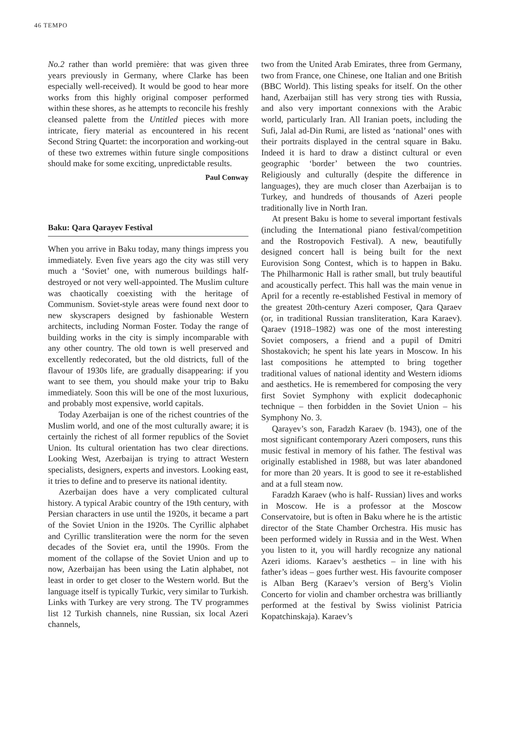46 TEMPO
No.2 rather than world première: that was given three years previously in Germany, where Clarke has been especially well-received). It would be good to hear more works from this highly original composer performed within these shores, as he attempts to reconcile his freshly cleansed palette from the Untitled pieces with more intricate, fiery material as encountered in his recent Second String Quartet: the incorporation and working-out of these two extremes within future single compositions should make for some exciting, unpredictable results.
Paul Conway
Baku: Qara Qarayev Festival
When you arrive in Baku today, many things impress you immediately. Even five years ago the city was still very much a ‘Soviet’ one, with numerous buildings half-destroyed or not very well-appointed. The Muslim culture was chaotically coexisting with the heritage of Communism. Soviet-style areas were found next door to new skyscrapers designed by fashionable Western architects, including Norman Foster. Today the range of building works in the city is simply incomparable with any other country. The old town is well preserved and excellently redecorated, but the old districts, full of the flavour of 1930s life, are gradually disappearing: if you want to see them, you should make your trip to Baku immediately. Soon this will be one of the most luxurious, and probably most expensive, world capitals.
Today Azerbaijan is one of the richest countries of the Muslim world, and one of the most culturally aware; it is certainly the richest of all former republics of the Soviet Union. Its cultural orientation has two clear directions. Looking West, Azerbaijan is trying to attract Western specialists, designers, experts and investors. Looking east, it tries to define and to preserve its national identity.
Azerbaijan does have a very complicated cultural history. A typical Arabic country of the 19th century, with Persian characters in use until the 1920s, it became a part of the Soviet Union in the 1920s. The Cyrillic alphabet and Cyrillic transliteration were the norm for the seven decades of the Soviet era, until the 1990s. From the moment of the collapse of the Soviet Union and up to now, Azerbaijan has been using the Latin alphabet, not least in order to get closer to the Western world. But the language itself is typically Turkic, very similar to Turkish. Links with Turkey are very strong. The TV programmes list 12 Turkish channels, nine Russian, six local Azeri channels,
two from the United Arab Emirates, three from Germany, two from France, one Chinese, one Italian and one British (BBC World). This listing speaks for itself. On the other hand, Azerbaijan still has very strong ties with Russia, and also very important connexions with the Arabic world, particularly Iran. All Iranian poets, including the Sufi, Jalal ad-Din Rumi, are listed as ‘national’ ones with their portraits displayed in the central square in Baku. Indeed it is hard to draw a distinct cultural or even geographic ‘border’ between the two countries. Religiously and culturally (despite the difference in languages), they are much closer than Azerbaijan is to Turkey, and hundreds of thousands of Azeri people traditionally live in North Iran.
At present Baku is home to several important festivals (including the International piano festival/competition and the Rostropovich Festival). A new, beautifully designed concert hall is being built for the next Eurovision Song Contest, which is to happen in Baku. The Philharmonic Hall is rather small, but truly beautiful and acoustically perfect. This hall was the main venue in April for a recently re-established Festival in memory of the greatest 20th-century Azeri composer, Qara Qaraev (or, in traditional Russian transliteration, Kara Karaev). Qaraev (1918–1982) was one of the most interesting Soviet composers, a friend and a pupil of Dmitri Shostakovich; he spent his late years in Moscow. In his last compositions he attempted to bring together traditional values of national identity and Western idioms and aesthetics. He is remembered for composing the very first Soviet Symphony with explicit dodecaphonic technique – then forbidden in the Soviet Union – his Symphony No. 3.
Qarayev’s son, Faradzh Karaev (b. 1943), one of the most significant contemporary Azeri composers, runs this music festival in memory of his father. The festival was originally established in 1988, but was later abandoned for more than 20 years. It is good to see it re-established and at a full steam now.
Faradzh Karaev (who is half- Russian) lives and works in Moscow. He is a professor at the Moscow Conservatoire, but is often in Baku where he is the artistic director of the State Chamber Orchestra. His music has been performed widely in Russia and in the West. When you listen to it, you will hardly recognize any national Azeri idioms. Karaev’s aesthetics – in line with his father’s ideas – goes further west. His favourite composer is Alban Berg (Karaev’s version of Berg’s Violin Concerto for violin and chamber orchestra was brilliantly performed at the festival by Swiss violinist Patricia Kopatchinskaja). Karaev’s